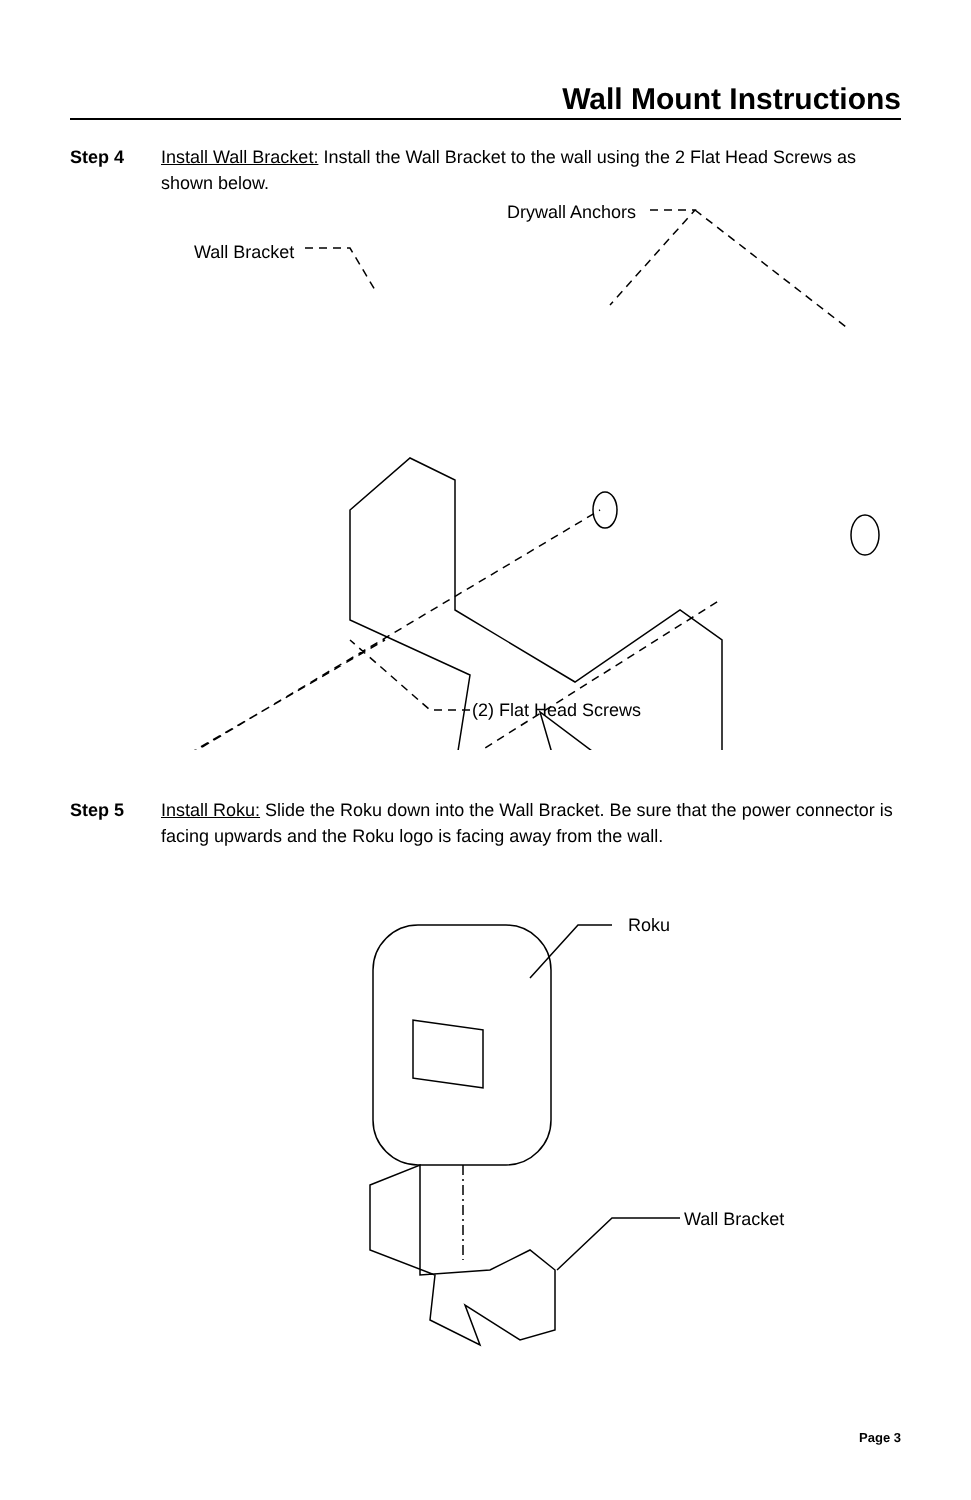Wall Mount Instructions
Step 4 Install Wall Bracket: Install the Wall Bracket to the wall using the 2 Flat Head Screws as shown below.
Drywall Anchors
Wall Bracket
(2) Flat Head Screws
Step 5 Install Roku: Slide the Roku down into the Wall Bracket. Be sure that the power connector is facing upwards and the Roku logo is facing away from the wall.
Roku
Wall Bracket
Page 3